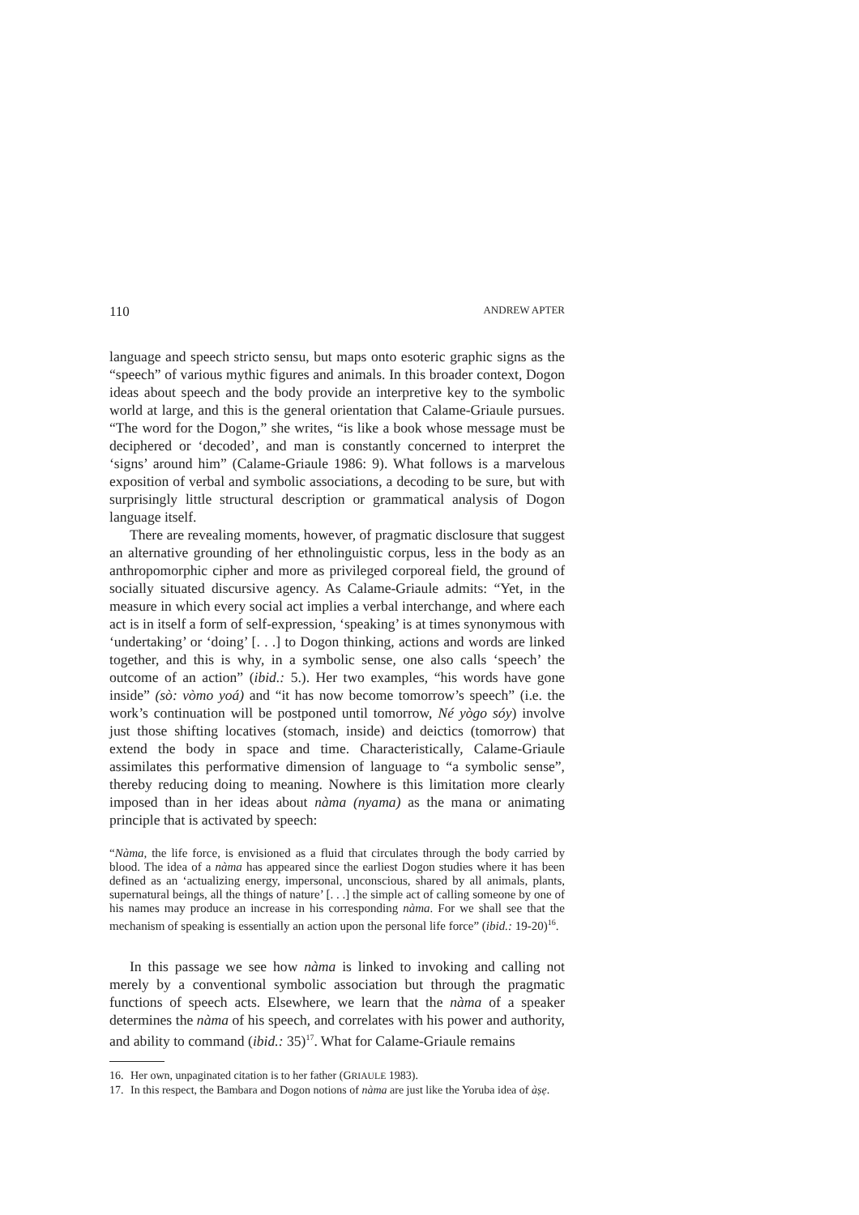110 ANDREW APTER
language and speech stricto sensu, but maps onto esoteric graphic signs as the “speech” of various mythic figures and animals. In this broader context, Dogon ideas about speech and the body provide an interpretive key to the symbolic world at large, and this is the general orientation that Calame-Griaule pursues. “The word for the Dogon,” she writes, “is like a book whose message must be deciphered or ‘decoded’, and man is constantly concerned to interpret the ‘signs’ around him” (Calame-Griaule 1986: 9). What follows is a marvelous exposition of verbal and symbolic associations, a decoding to be sure, but with surprisingly little structural description or grammatical analysis of Dogon language itself.
There are revealing moments, however, of pragmatic disclosure that suggest an alternative grounding of her ethnolinguistic corpus, less in the body as an anthropomorphic cipher and more as privileged corporeal field, the ground of socially situated discursive agency. As Calame-Griaule admits: “Yet, in the measure in which every social act implies a verbal interchange, and where each act is in itself a form of self-expression, ‘speaking’ is at times synonymous with ‘undertaking’ or ‘doing’ [. . .] to Dogon thinking, actions and words are linked together, and this is why, in a symbolic sense, one also calls ‘speech’ the outcome of an action” (ibid.: 5.). Her two examples, “his words have gone inside” (sò: vòmo yoá) and “it has now become tomorrow’s speech” (i.e. the work’s continuation will be postponed until tomorrow, Né yògo sóy) involve just those shifting locatives (stomach, inside) and deictics (tomorrow) that extend the body in space and time. Characteristically, Calame-Griaule assimilates this performative dimension of language to “a symbolic sense”, thereby reducing doing to meaning. Nowhere is this limitation more clearly imposed than in her ideas about nàma (nyama) as the mana or animating principle that is activated by speech:
“Nàma, the life force, is envisioned as a fluid that circulates through the body carried by blood. The idea of a nàma has appeared since the earliest Dogon studies where it has been defined as an ‘actualizing energy, impersonal, unconscious, shared by all animals, plants, supernatural beings, all the things of nature’ [. . .] the simple act of calling someone by one of his names may produce an increase in his corresponding nàma. For we shall see that the mechanism of speaking is essentially an action upon the personal life force” (ibid.: 19-20)<sup>16</sup>.
In this passage we see how nàma is linked to invoking and calling not merely by a conventional symbolic association but through the pragmatic functions of speech acts. Elsewhere, we learn that the nàma of a speaker determines the nàma of his speech, and correlates with his power and authority, and ability to command (ibid.: 35)<sup>17</sup>. What for Calame-Griaule remains
16. Her own, unpaginated citation is to her father (GRIAULE 1983).
17. In this respect, the Bambara and Dogon notions of nàma are just like the Yoruba idea of àṣẹ.